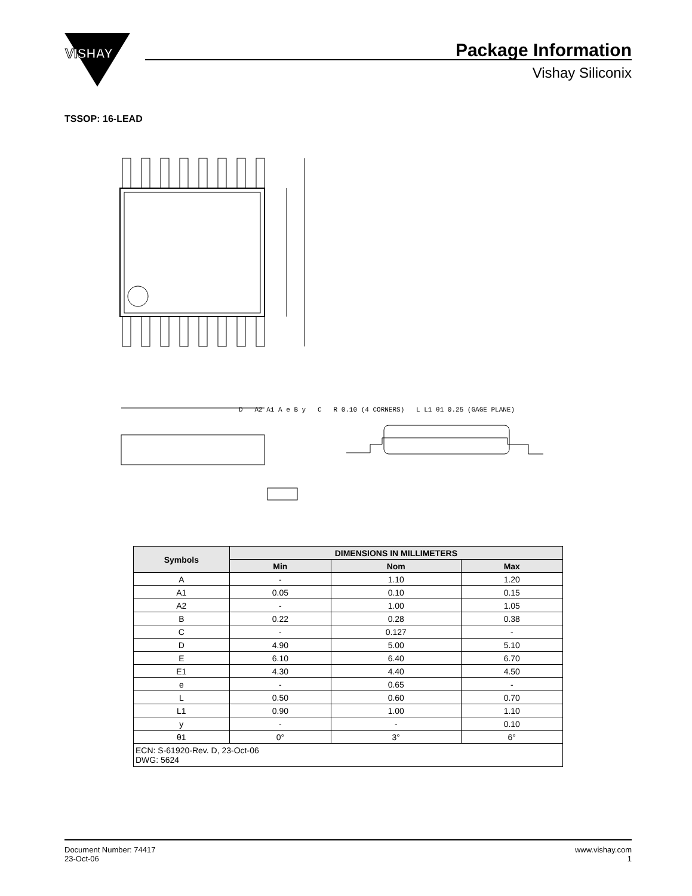VISHAY
Package Information
Vishay Siliconix
TSSOP: 16-LEAD
D A2 A1 A e B y C R 0.10 (4 CORNERS) L L1 θ1 0.25 (GAGE PLANE)
| Symbols | DIMENSIONS IN MILLIMETERS | | |
| --- | --- | --- | --- |
| | Min | Nom | Max |
| A | - | 1.10 | 1.20 |
| A1 | 0.05 | 0.10 | 0.15 |
| A2 | - | 1.00 | 1.05 |
| B | 0.22 | 0.28 | 0.38 |
| C | - | 0.127 | - |
| D | 4.90 | 5.00 | 5.10 |
| E | 6.10 | 6.40 | 6.70 |
| E1 | 4.30 | 4.40 | 4.50 |
| e | - | 0.65 | - |
| L | 0.50 | 0.60 | 0.70 |
| L1 | 0.90 | 1.00 | 1.10 |
| y | - | - | 0.10 |
| θ1 | 0° | 3° | 6° |
| ECN: S-61920-Rev. D, 23-Oct-06 DWG: 5624 | | | |
Document Number: 74417
23-Oct-06
www.vishay.com
1